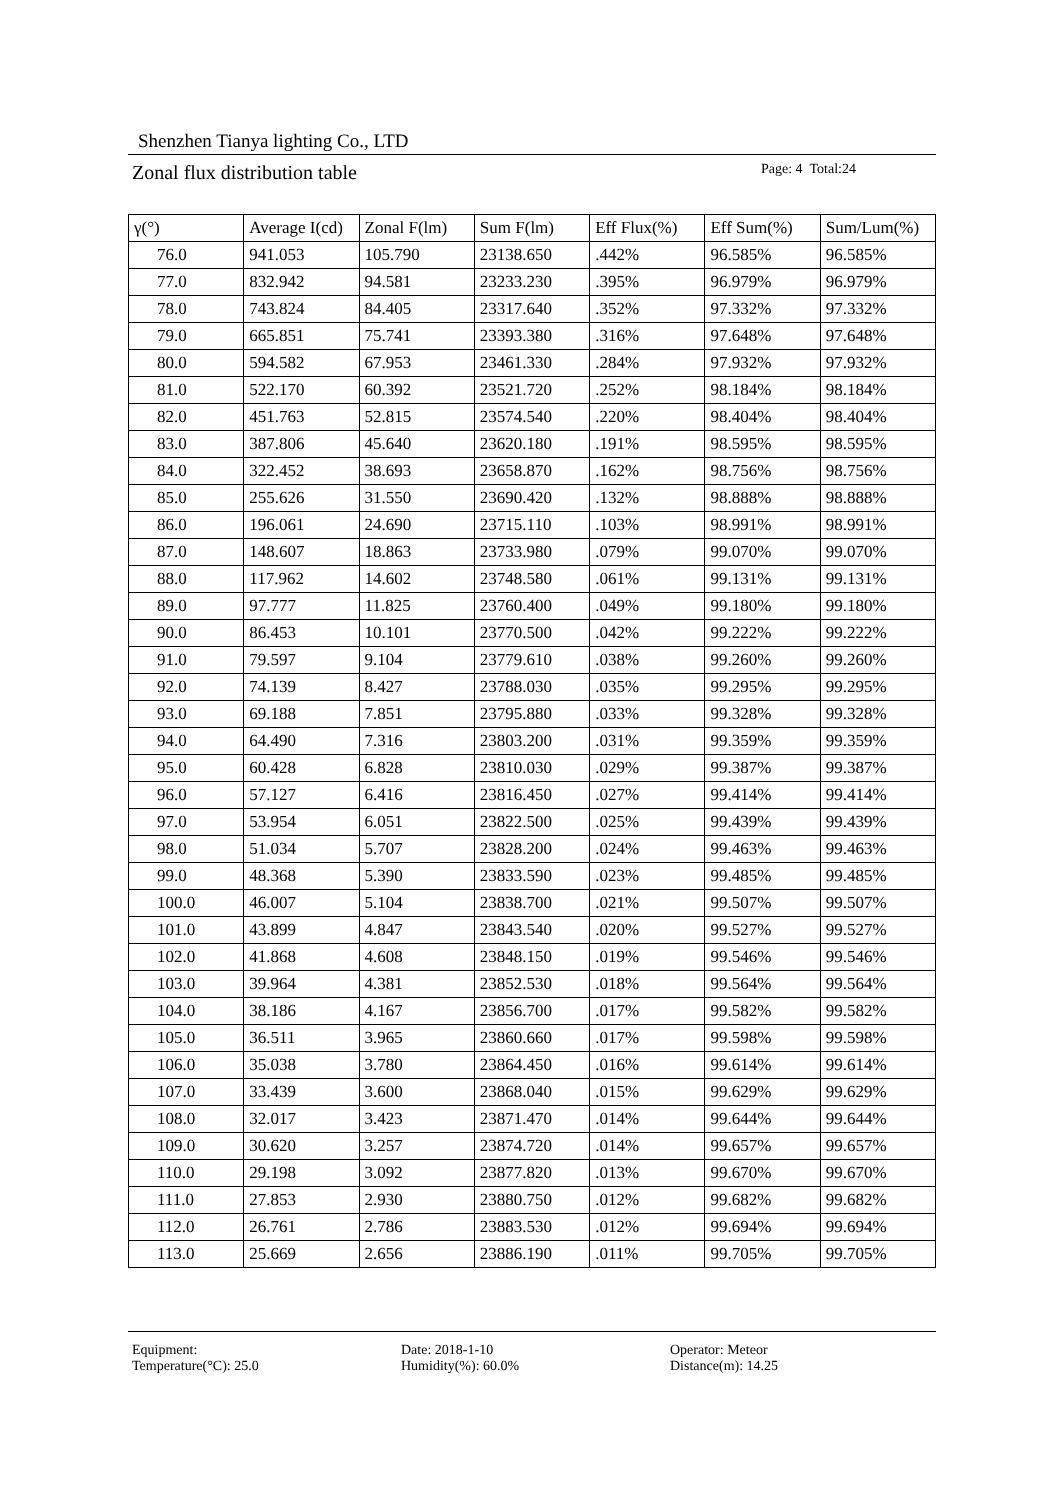Shenzhen Tianya lighting Co., LTD
Zonal flux distribution table
Page: 4 Total:24
| γ(°) | Average I(cd) | Zonal F(lm) | Sum F(lm) | Eff Flux(%) | Eff Sum(%) | Sum/Lum(%) |
| --- | --- | --- | --- | --- | --- | --- |
| 76.0 | 941.053 | 105.790 | 23138.650 | .442% | 96.585% | 96.585% |
| 77.0 | 832.942 | 94.581 | 23233.230 | .395% | 96.979% | 96.979% |
| 78.0 | 743.824 | 84.405 | 23317.640 | .352% | 97.332% | 97.332% |
| 79.0 | 665.851 | 75.741 | 23393.380 | .316% | 97.648% | 97.648% |
| 80.0 | 594.582 | 67.953 | 23461.330 | .284% | 97.932% | 97.932% |
| 81.0 | 522.170 | 60.392 | 23521.720 | .252% | 98.184% | 98.184% |
| 82.0 | 451.763 | 52.815 | 23574.540 | .220% | 98.404% | 98.404% |
| 83.0 | 387.806 | 45.640 | 23620.180 | .191% | 98.595% | 98.595% |
| 84.0 | 322.452 | 38.693 | 23658.870 | .162% | 98.756% | 98.756% |
| 85.0 | 255.626 | 31.550 | 23690.420 | .132% | 98.888% | 98.888% |
| 86.0 | 196.061 | 24.690 | 23715.110 | .103% | 98.991% | 98.991% |
| 87.0 | 148.607 | 18.863 | 23733.980 | .079% | 99.070% | 99.070% |
| 88.0 | 117.962 | 14.602 | 23748.580 | .061% | 99.131% | 99.131% |
| 89.0 | 97.777 | 11.825 | 23760.400 | .049% | 99.180% | 99.180% |
| 90.0 | 86.453 | 10.101 | 23770.500 | .042% | 99.222% | 99.222% |
| 91.0 | 79.597 | 9.104 | 23779.610 | .038% | 99.260% | 99.260% |
| 92.0 | 74.139 | 8.427 | 23788.030 | .035% | 99.295% | 99.295% |
| 93.0 | 69.188 | 7.851 | 23795.880 | .033% | 99.328% | 99.328% |
| 94.0 | 64.490 | 7.316 | 23803.200 | .031% | 99.359% | 99.359% |
| 95.0 | 60.428 | 6.828 | 23810.030 | .029% | 99.387% | 99.387% |
| 96.0 | 57.127 | 6.416 | 23816.450 | .027% | 99.414% | 99.414% |
| 97.0 | 53.954 | 6.051 | 23822.500 | .025% | 99.439% | 99.439% |
| 98.0 | 51.034 | 5.707 | 23828.200 | .024% | 99.463% | 99.463% |
| 99.0 | 48.368 | 5.390 | 23833.590 | .023% | 99.485% | 99.485% |
| 100.0 | 46.007 | 5.104 | 23838.700 | .021% | 99.507% | 99.507% |
| 101.0 | 43.899 | 4.847 | 23843.540 | .020% | 99.527% | 99.527% |
| 102.0 | 41.868 | 4.608 | 23848.150 | .019% | 99.546% | 99.546% |
| 103.0 | 39.964 | 4.381 | 23852.530 | .018% | 99.564% | 99.564% |
| 104.0 | 38.186 | 4.167 | 23856.700 | .017% | 99.582% | 99.582% |
| 105.0 | 36.511 | 3.965 | 23860.660 | .017% | 99.598% | 99.598% |
| 106.0 | 35.038 | 3.780 | 23864.450 | .016% | 99.614% | 99.614% |
| 107.0 | 33.439 | 3.600 | 23868.040 | .015% | 99.629% | 99.629% |
| 108.0 | 32.017 | 3.423 | 23871.470 | .014% | 99.644% | 99.644% |
| 109.0 | 30.620 | 3.257 | 23874.720 | .014% | 99.657% | 99.657% |
| 110.0 | 29.198 | 3.092 | 23877.820 | .013% | 99.670% | 99.670% |
| 111.0 | 27.853 | 2.930 | 23880.750 | .012% | 99.682% | 99.682% |
| 112.0 | 26.761 | 2.786 | 23883.530 | .012% | 99.694% | 99.694% |
| 113.0 | 25.669 | 2.656 | 23886.190 | .011% | 99.705% | 99.705% |
Equipment:
Date: 2018-1-10
Operator: Meteor
Temperature(°C): 25.0
Humidity(%): 60.0%
Distance(m): 14.25